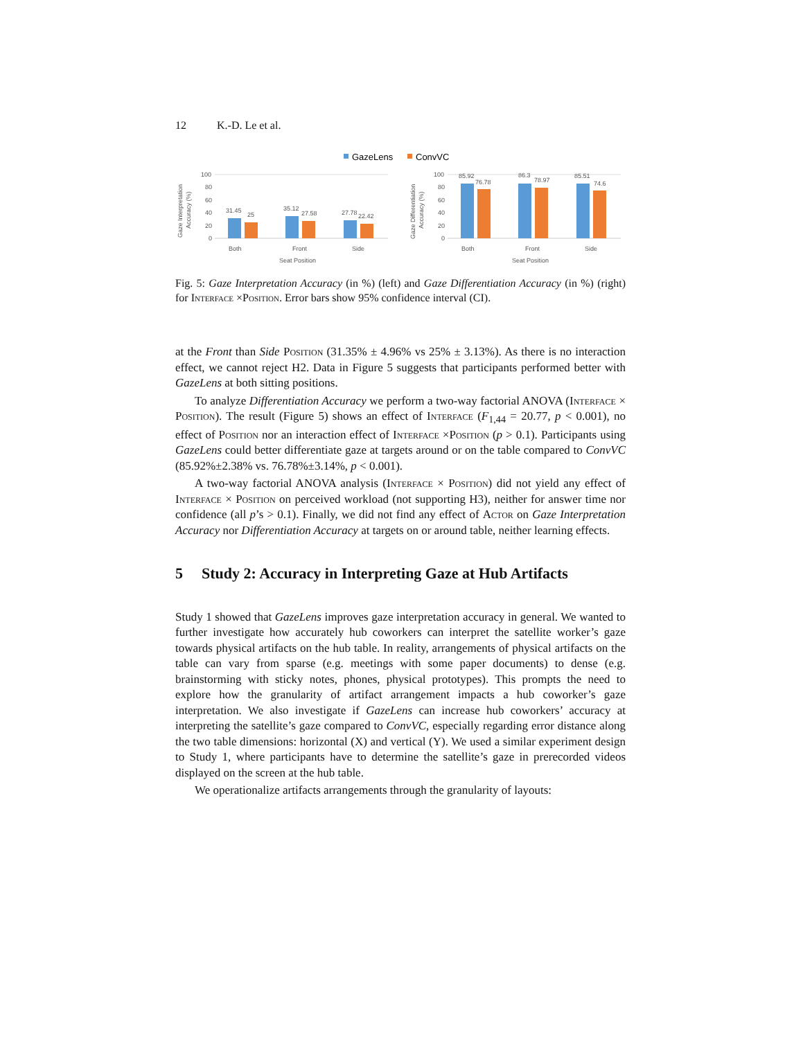12 K.-D. Le et al.
GazeLens
ConvVC
Gaze Interpretation
Accuracy (%)
100
80
60
40
20
0
31.45
25
35.12
27.58
27.78
22.42
Both
Front
Side
Seat Position
Gaze Differentiation
Accuracy (%)
100
80
60
40
20
0
85.92
76.78
86.3
78.97
85.51
74.6
Both
Front
Side
Seat Position
Fig. 5: Gaze Interpretation Accuracy (in %) (left) and Gaze Differentiation Accuracy (in %) (right) for Interface ×Position. Error bars show 95% confidence interval (CI).
at the Front than Side Position (31.35% ± 4.96% vs 25% ± 3.13%). As there is no interaction effect, we cannot reject H2. Data in Figure 5 suggests that participants performed better with GazeLens at both sitting positions.
To analyze Differentiation Accuracy we perform a two-way factorial ANOVA (Interface × Position). The result (Figure 5) shows an effect of Interface (F<sub>1,44</sub> = 20.77, p < 0.001), no effect of Position nor an interaction effect of Interface ×Position (p > 0.1). Participants using GazeLens could better differentiate gaze at targets around or on the table compared to ConvVC (85.92%±2.38% vs. 76.78%±3.14%, p < 0.001).
A two-way factorial ANOVA analysis (Interface × Position) did not yield any effect of Interface × Position on perceived workload (not supporting H3), neither for answer time nor confidence (all p’s > 0.1). Finally, we did not find any effect of Actor on Gaze Interpretation Accuracy nor Differentiation Accuracy at targets on or around table, neither learning effects.
5 Study 2: Accuracy in Interpreting Gaze at Hub Artifacts
Study 1 showed that GazeLens improves gaze interpretation accuracy in general. We wanted to further investigate how accurately hub coworkers can interpret the satellite worker’s gaze towards physical artifacts on the hub table. In reality, arrangements of physical artifacts on the table can vary from sparse (e.g. meetings with some paper documents) to dense (e.g. brainstorming with sticky notes, phones, physical prototypes). This prompts the need to explore how the granularity of artifact arrangement impacts a hub coworker’s gaze interpretation. We also investigate if GazeLens can increase hub coworkers’ accuracy at interpreting the satellite’s gaze compared to ConvVC, especially regarding error distance along the two table dimensions: horizontal (X) and vertical (Y). We used a similar experiment design to Study 1, where participants have to determine the satellite’s gaze in prerecorded videos displayed on the screen at the hub table.
We operationalize artifacts arrangements through the granularity of layouts: